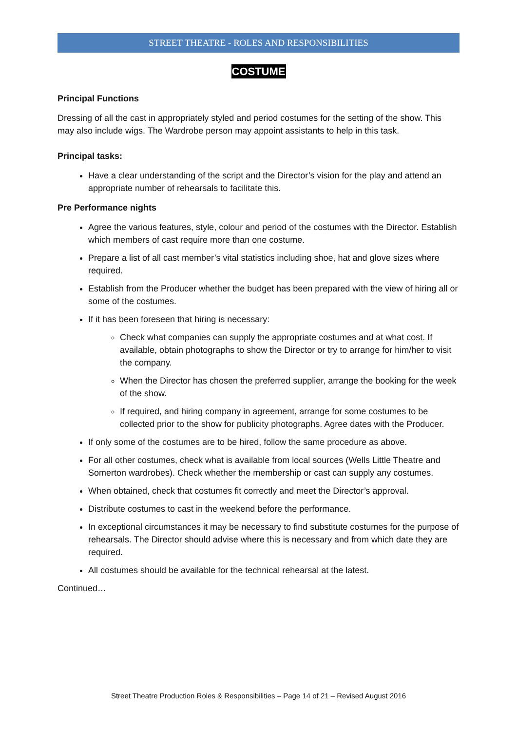STREET THEATRE - ROLES AND RESPONSIBILITIES
COSTUME
Principal Functions
Dressing of all the cast in appropriately styled and period costumes for the setting of the show. This may also include wigs. The Wardrobe person may appoint assistants to help in this task.
Principal tasks:
Have a clear understanding of the script and the Director’s vision for the play and attend an appropriate number of rehearsals to facilitate this.
Pre Performance nights
Agree the various features, style, colour and period of the costumes with the Director. Establish which members of cast require more than one costume.
Prepare a list of all cast member’s vital statistics including shoe, hat and glove sizes where required.
Establish from the Producer whether the budget has been prepared with the view of hiring all or some of the costumes.
If it has been foreseen that hiring is necessary:
Check what companies can supply the appropriate costumes and at what cost. If available, obtain photographs to show the Director or try to arrange for him/her to visit the company.
When the Director has chosen the preferred supplier, arrange the booking for the week of the show.
If required, and hiring company in agreement, arrange for some costumes to be collected prior to the show for publicity photographs. Agree dates with the Producer.
If only some of the costumes are to be hired, follow the same procedure as above.
For all other costumes, check what is available from local sources (Wells Little Theatre and Somerton wardrobes). Check whether the membership or cast can supply any costumes.
When obtained, check that costumes fit correctly and meet the Director’s approval.
Distribute costumes to cast in the weekend before the performance.
In exceptional circumstances it may be necessary to find substitute costumes for the purpose of rehearsals. The Director should advise where this is necessary and from which date they are required.
All costumes should be available for the technical rehearsal at the latest.
Continued…
Street Theatre Production Roles & Responsibilities – Page 14 of 21 – Revised August 2016